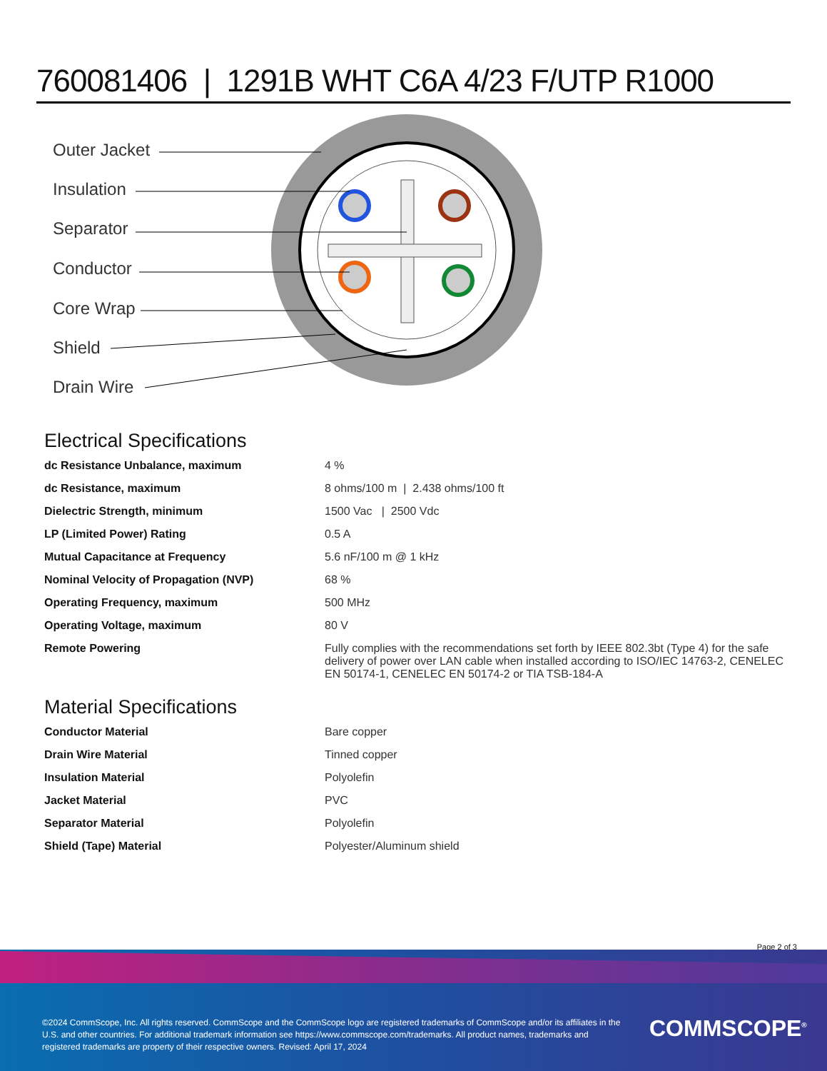760081406 | 1291B WHT C6A 4/23 F/UTP R1000
Outer Jacket
Insulation
Separator
Conductor
Core Wrap
Shield
Drain Wire
Electrical Specifications
| dc Resistance Unbalance, maximum | 4 % |
| dc Resistance, maximum | 8 ohms/100 m / 2.438 ohms/100 ft |
| Dielectric Strength, minimum | 1500 Vac / 2500 Vdc |
| LP (Limited Power) Rating | 0.5 A |
| Mutual Capacitance at Frequency | 5.6 nF/100 m @ 1 kHz |
| Nominal Velocity of Propagation (NVP) | 68 % |
| Operating Frequency, maximum | 500 MHz |
| Operating Voltage, maximum | 80 V |
| Remote Powering | Fully complies with the recommendations set forth by IEEE 802.3bt (Type 4) for the safe delivery of power over LAN cable when installed according to ISO/IEC 14763-2, CENELEC EN 50174-1, CENELEC EN 50174-2 or TIA TSB-184-A |
Material Specifications
| Conductor Material | Bare copper |
| Drain Wire Material | Tinned copper |
| Insulation Material | Polyolefin |
| Jacket Material | PVC |
| Separator Material | Polyolefin |
| Shield (Tape) Material | Polyester/Aluminum shield |
Page 2 of 3
©2024 CommScope, Inc. All rights reserved. CommScope and the CommScope logo are registered trademarks of CommScope and/or its affiliates in the U.S. and other countries. For additional trademark information see https://www.commscope.com/trademarks. All product names, trademarks and registered trademarks are property of their respective owners. Revised: April 17, 2024
COMMSCOPE<sup>®</sup>